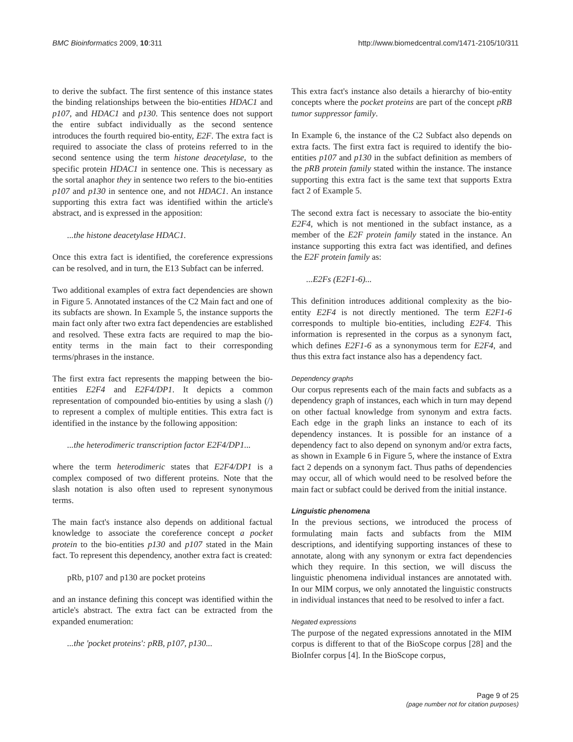BMC Bioinformatics 2009, 10:311 http://www.biomedcentral.com/1471-2105/10/311
to derive the subfact. The first sentence of this instance states the binding relationships between the bio-entities HDAC1 and p107, and HDAC1 and p130. This sentence does not support the entire subfact individually as the second sentence introduces the fourth required bio-entity, E2F. The extra fact is required to associate the class of proteins referred to in the second sentence using the term histone deacetylase, to the specific protein HDAC1 in sentence one. This is necessary as the sortal anaphor they in sentence two refers to the bio-entities p107 and p130 in sentence one, and not HDAC1. An instance supporting this extra fact was identified within the article's abstract, and is expressed in the apposition:
...the histone deacetylase HDAC1.
Once this extra fact is identified, the coreference expressions can be resolved, and in turn, the E13 Subfact can be inferred.
Two additional examples of extra fact dependencies are shown in Figure 5. Annotated instances of the C2 Main fact and one of its subfacts are shown. In Example 5, the instance supports the main fact only after two extra fact dependencies are established and resolved. These extra facts are required to map the bio-entity terms in the main fact to their corresponding terms/phrases in the instance.
The first extra fact represents the mapping between the bio-entities E2F4 and E2F4/DP1. It depicts a common representation of compounded bio-entities by using a slash (/) to represent a complex of multiple entities. This extra fact is identified in the instance by the following apposition:
...the heterodimeric transcription factor E2F4/DP1...
where the term heterodimeric states that E2F4/DP1 is a complex composed of two different proteins. Note that the slash notation is also often used to represent synonymous terms.
The main fact's instance also depends on additional factual knowledge to associate the coreference concept a pocket protein to the bio-entities p130 and p107 stated in the Main fact. To represent this dependency, another extra fact is created:
pRb, p107 and p130 are pocket proteins
and an instance defining this concept was identified within the article's abstract. The extra fact can be extracted from the expanded enumeration:
...the 'pocket proteins': pRB, p107, p130...
This extra fact's instance also details a hierarchy of bio-entity concepts where the pocket proteins are part of the concept pRB tumor suppressor family.
In Example 6, the instance of the C2 Subfact also depends on extra facts. The first extra fact is required to identify the bio-entities p107 and p130 in the subfact definition as members of the pRB protein family stated within the instance. The instance supporting this extra fact is the same text that supports Extra fact 2 of Example 5.
The second extra fact is necessary to associate the bio-entity E2F4, which is not mentioned in the subfact instance, as a member of the E2F protein family stated in the instance. An instance supporting this extra fact was identified, and defines the E2F protein family as:
...E2Fs (E2F1-6)...
This definition introduces additional complexity as the bio-entity E2F4 is not directly mentioned. The term E2F1-6 corresponds to multiple bio-entities, including E2F4. This information is represented in the corpus as a synonym fact, which defines E2F1-6 as a synonymous term for E2F4, and thus this extra fact instance also has a dependency fact.
Dependency graphs
Our corpus represents each of the main facts and subfacts as a dependency graph of instances, each which in turn may depend on other factual knowledge from synonym and extra facts. Each edge in the graph links an instance to each of its dependency instances. It is possible for an instance of a dependency fact to also depend on synonym and/or extra facts, as shown in Example 6 in Figure 5, where the instance of Extra fact 2 depends on a synonym fact. Thus paths of dependencies may occur, all of which would need to be resolved before the main fact or subfact could be derived from the initial instance.
Linguistic phenomena
In the previous sections, we introduced the process of formulating main facts and subfacts from the MIM descriptions, and identifying supporting instances of these to annotate, along with any synonym or extra fact dependencies which they require. In this section, we will discuss the linguistic phenomena individual instances are annotated with. In our MIM corpus, we only annotated the linguistic constructs in individual instances that need to be resolved to infer a fact.
Negated expressions
The purpose of the negated expressions annotated in the MIM corpus is different to that of the BioScope corpus [28] and the BioInfer corpus [4]. In the BioScope corpus,
Page 9 of 25
(page number not for citation purposes)